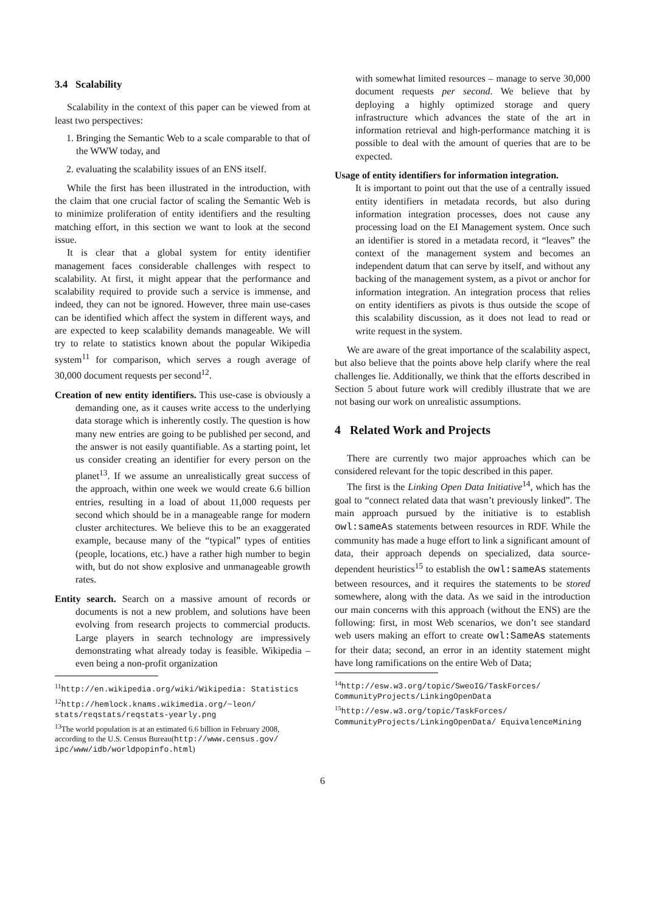3.4 Scalability
Scalability in the context of this paper can be viewed from at least two perspectives:
1. Bringing the Semantic Web to a scale comparable to that of the WWW today, and
2. evaluating the scalability issues of an ENS itself.
While the first has been illustrated in the introduction, with the claim that one crucial factor of scaling the Semantic Web is to minimize proliferation of entity identifiers and the resulting matching effort, in this section we want to look at the second issue.
It is clear that a global system for entity identifier management faces considerable challenges with respect to scalability. At first, it might appear that the performance and scalability required to provide such a service is immense, and indeed, they can not be ignored. However, three main use-cases can be identified which affect the system in different ways, and are expected to keep scalability demands manageable. We will try to relate to statistics known about the popular Wikipedia system<sup>11</sup> for comparison, which serves a rough average of 30,000 document requests per second<sup>12</sup>.
Creation of new entity identifiers. This use-case is obviously a demanding one, as it causes write access to the underlying data storage which is inherently costly. The question is how many new entries are going to be published per second, and the answer is not easily quantifiable. As a starting point, let us consider creating an identifier for every person on the planet<sup>13</sup>. If we assume an unrealistically great success of the approach, within one week we would create 6.6 billion entries, resulting in a load of about 11,000 requests per second which should be in a manageable range for modern cluster architectures. We believe this to be an exaggerated example, because many of the “typical” types of entities (people, locations, etc.) have a rather high number to begin with, but do not show explosive and unmanageable growth rates.
Entity search. Search on a massive amount of records or documents is not a new problem, and solutions have been evolving from research projects to commercial products. Large players in search technology are impressively demonstrating what already today is feasible. Wikipedia – even being a non-profit organization
<sup>11</sup> http://en.wikipedia.org/wiki/Wikipedia: Statistics
<sup>12</sup> http://hemlock.knams.wikimedia.org/~leon/ stats/reqstats/reqstats-yearly.png
<sup>13</sup> The world population is at an estimated 6.6 billion in February 2008, according to the U.S. Census Bureau(http://www.census.gov/ ipc/www/idb/worldpopinfo.html)
with somewhat limited resources – manage to serve 30,000 document requests per second. We believe that by deploying a highly optimized storage and query infrastructure which advances the state of the art in information retrieval and high-performance matching it is possible to deal with the amount of queries that are to be expected.
Usage of entity identifiers for information integration.
It is important to point out that the use of a centrally issued entity identifiers in metadata records, but also during information integration processes, does not cause any processing load on the EI Management system. Once such an identifier is stored in a metadata record, it “leaves” the context of the management system and becomes an independent datum that can serve by itself, and without any backing of the management system, as a pivot or anchor for information integration. An integration process that relies on entity identifiers as pivots is thus outside the scope of this scalability discussion, as it does not lead to read or write request in the system.
We are aware of the great importance of the scalability aspect, but also believe that the points above help clarify where the real challenges lie. Additionally, we think that the efforts described in Section 5 about future work will credibly illustrate that we are not basing our work on unrealistic assumptions.
4 Related Work and Projects
There are currently two major approaches which can be considered relevant for the topic described in this paper.
The first is the Linking Open Data Initiative<sup>14</sup>, which has the goal to “connect related data that wasn’t previously linked”. The main approach pursued by the initiative is to establish owl:sameAs statements between resources in RDF. While the community has made a huge effort to link a significant amount of data, their approach depends on specialized, data source-dependent heuristics<sup>15</sup> to establish the owl:sameAs statements between resources, and it requires the statements to be stored somewhere, along with the data. As we said in the introduction our main concerns with this approach (without the ENS) are the following: first, in most Web scenarios, we don’t see standard web users making an effort to create owl:SameAs statements for their data; second, an error in an identity statement might have long ramifications on the entire Web of Data;
<sup>14</sup> http://esw.w3.org/topic/SweoIG/TaskForces/ CommunityProjects/LinkingOpenData
<sup>15</sup> http://esw.w3.org/topic/TaskForces/ CommunityProjects/LinkingOpenData/ EquivalenceMining
6